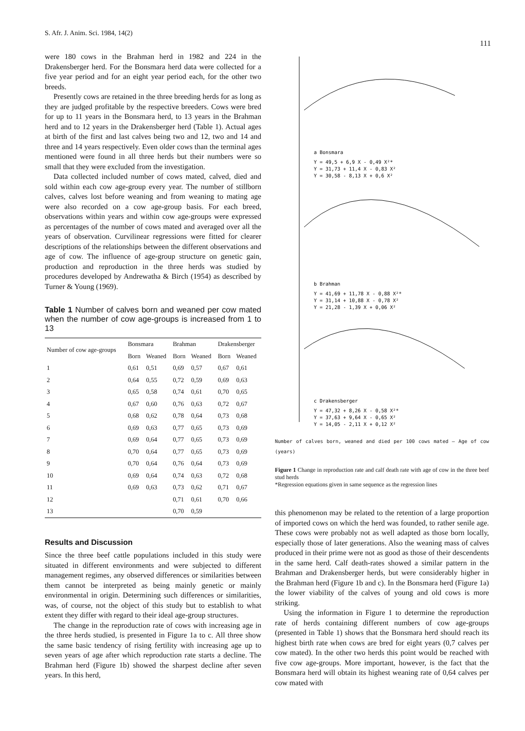S. Afr. J. Anim. Sci. 1984, 14(2) 111
were 180 cows in the Brahman herd in 1982 and 224 in the Drakensberger herd. For the Bonsmara herd data were collected for a five year period and for an eight year period each, for the other two breeds.
Presently cows are retained in the three breeding herds for as long as they are judged profitable by the respective breeders. Cows were bred for up to 11 years in the Bonsmara herd, to 13 years in the Brahman herd and to 12 years in the Drakensberger herd (Table 1). Actual ages at birth of the first and last calves being two and 12, two and 14 and three and 14 years respectively. Even older cows than the terminal ages mentioned were found in all three herds but their numbers were so small that they were excluded from the investigation.
Data collected included number of cows mated, calved, died and sold within each cow age-group every year. The number of stillborn calves, calves lost before weaning and from weaning to mating age were also recorded on a cow age-group basis. For each breed, observations within years and within cow age-groups were expressed as percentages of the number of cows mated and averaged over all the years of observation. Curvilinear regressions were fitted for clearer descriptions of the relationships between the different observations and age of cow. The influence of age-group structure on genetic gain, production and reproduction in the three herds was studied by procedures developed by Andrewatha & Birch (1954) as described by Turner & Young (1969).
Table 1 Number of calves born and weaned per cow mated when the number of cow age-groups is increased from 1 to 13
| Number of cow age-groups | Bonsmara | | Brahman | | Drakensberger | |
| --- | --- | --- | --- | --- | --- | --- |
| | Born | Weaned | Born | Weaned | Born | Weaned |
| 1 | 0,61 | 0,51 | 0,69 | 0,57 | 0,67 | 0,61 |
| 2 | 0,64 | 0,55 | 0,72 | 0,59 | 0,69 | 0,63 |
| 3 | 0,65 | 0,58 | 0,74 | 0,61 | 0,70 | 0,65 |
| 4 | 0,67 | 0,60 | 0,76 | 0,63 | 0,72 | 0,67 |
| 5 | 0,68 | 0,62 | 0,78 | 0,64 | 0,73 | 0,68 |
| 6 | 0,69 | 0,63 | 0,77 | 0,65 | 0,73 | 0,69 |
| 7 | 0,69 | 0,64 | 0,77 | 0,65 | 0,73 | 0,69 |
| 8 | 0,70 | 0,64 | 0,77 | 0,65 | 0,73 | 0,69 |
| 9 | 0,70 | 0,64 | 0,76 | 0,64 | 0,73 | 0,69 |
| 10 | 0,69 | 0,64 | 0,74 | 0,63 | 0,72 | 0,68 |
| 11 | 0,69 | 0,63 | 0,73 | 0,62 | 0,71 | 0,67 |
| 12 | | | 0,71 | 0,61 | 0,70 | 0,66 |
| 13 | | | 0,70 | 0,59 | | |
Results and Discussion
Since the three beef cattle populations included in this study were situated in different environments and were subjected to different management regimes, any observed differences or similarities between them cannot be interpreted as being mainly genetic or mainly environmental in origin. Determining such differences or similarities, was, of course, not the object of this study but to establish to what extent they differ with regard to their ideal age-group structures.
The change in the reproduction rate of cows with increasing age in the three herds studied, is presented in Figure 1a to c. All three show the same basic tendency of rising fertility with increasing age up to seven years of age after which reproduction rate starts a decline. The Brahman herd (Figure 1b) showed the sharpest decline after seven years. In this herd,
a Bonsmara
Y = 49,5 + 6,9 X - 0,49 X²*
Y = 31,73 + 11,4 X - 0,83 X²
Y = 30,58 - 8,13 X + 0,6 X²
b Brahman
Y = 41,69 + 11,78 X - 0,88 X²*
Y = 31,14 + 10,88 X - 0,78 X²
Y = 21,28 - 1,39 X + 0,06 X²
c Drakensberger
Y = 47,32 + 8,26 X - 0,58 X²*
Y = 37,63 + 9,64 X - 0,65 X²
Y = 14,05 - 2,11 X + 0,12 X²
Number of calves born, weaned and died per 100 cows mated — Age of cow (years)
Figure 1 Change in reproduction rate and calf death rate with age of cow in the three beef stud herds
*Regression equations given in same sequence as the regression lines
this phenomenon may be related to the retention of a large proportion of imported cows on which the herd was founded, to rather senile age. These cows were probably not as well adapted as those born locally, especially those of later generations. Also the weaning mass of calves produced in their prime were not as good as those of their descendents in the same herd. Calf death-rates showed a similar pattern in the Brahman and Drakensberger herds, but were considerably higher in the Brahman herd (Figure 1b and c). In the Bonsmara herd (Figure 1a) the lower viability of the calves of young and old cows is more striking.
Using the information in Figure 1 to determine the reproduction rate of herds containing different numbers of cow age-groups (presented in Table 1) shows that the Bonsmara herd should reach its highest birth rate when cows are bred for eight years (0,7 calves per cow mated). In the other two herds this point would be reached with five cow age-groups. More important, however, is the fact that the Bonsmara herd will obtain its highest weaning rate of 0,64 calves per cow mated with